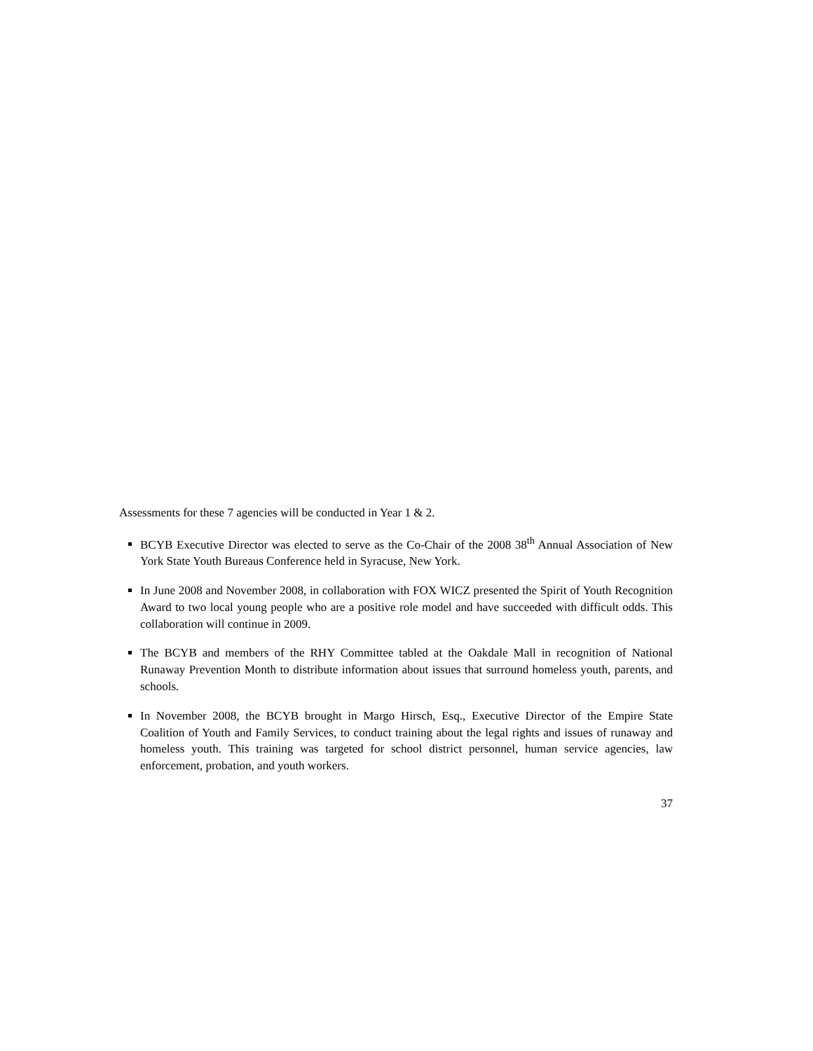Assessments for these 7 agencies will be conducted in Year 1 & 2.
BCYB Executive Director was elected to serve as the Co-Chair of the 2008 38<sup>th</sup> Annual Association of New York State Youth Bureaus Conference held in Syracuse, New York.
In June 2008 and November 2008, in collaboration with FOX WICZ presented the Spirit of Youth Recognition Award to two local young people who are a positive role model and have succeeded with difficult odds. This collaboration will continue in 2009.
The BCYB and members of the RHY Committee tabled at the Oakdale Mall in recognition of National Runaway Prevention Month to distribute information about issues that surround homeless youth, parents, and schools.
In November 2008, the BCYB brought in Margo Hirsch, Esq., Executive Director of the Empire State Coalition of Youth and Family Services, to conduct training about the legal rights and issues of runaway and homeless youth. This training was targeted for school district personnel, human service agencies, law enforcement, probation, and youth workers.
37